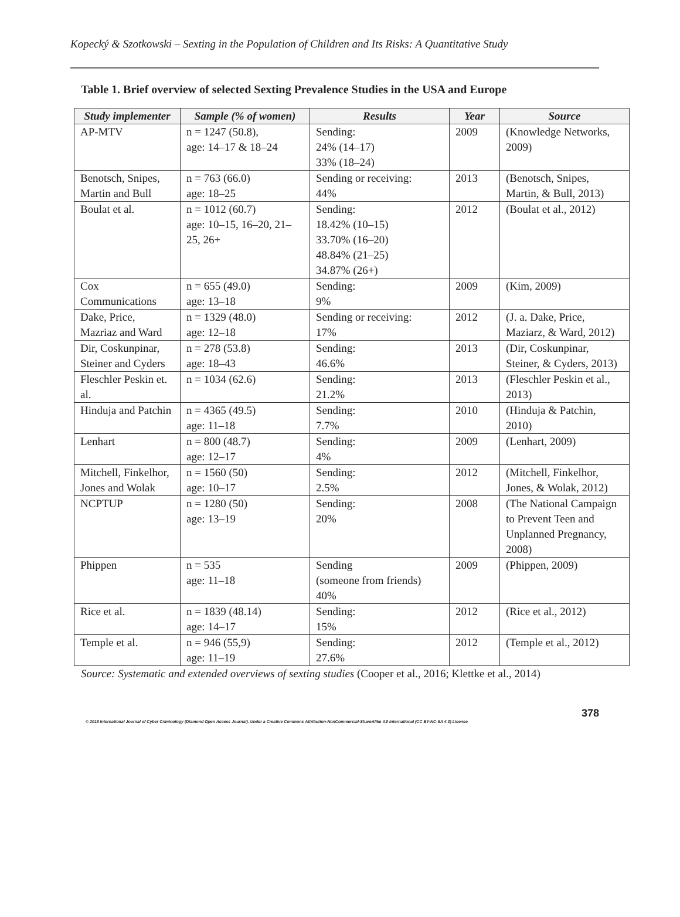Kopecký & Szotkowski – Sexting in the Population of Children and Its Risks: A Quantitative Study
Table 1. Brief overview of selected Sexting Prevalence Studies in the USA and Europe
| Study implementer | Sample (% of women) | Results | Year | Source |
| --- | --- | --- | --- | --- |
| AP-MTV | n = 1247 (50.8), age: 14–17 & 18–24 | Sending: 24% (14–17) 33% (18–24) | 2009 | (Knowledge Networks, 2009) |
| Benotsch, Snipes, Martin and Bull | n = 763 (66.0) age: 18–25 | Sending or receiving: 44% | 2013 | (Benotsch, Snipes, Martin, & Bull, 2013) |
| Boulat et al. | n = 1012 (60.7) age: 10–15, 16–20, 21–25, 26+ | Sending: 18.42% (10–15) 33.70% (16–20) 48.84% (21–25) 34.87% (26+) | 2012 | (Boulat et al., 2012) |
| Cox Communications | n = 655 (49.0) age: 13–18 | Sending: 9% | 2009 | (Kim, 2009) |
| Dake, Price, Mazriaz and Ward | n = 1329 (48.0) age: 12–18 | Sending or receiving: 17% | 2012 | (J. a. Dake, Price, Maziarz, & Ward, 2012) |
| Dir, Coskunpinar, Steiner and Cyders | n = 278 (53.8) age: 18–43 | Sending: 46.6% | 2013 | (Dir, Coskunpinar, Steiner, & Cyders, 2013) |
| Fleschler Peskin et. al. | n = 1034 (62.6) | Sending: 21.2% | 2013 | (Fleschler Peskin et al., 2013) |
| Hinduja and Patchin | n = 4365 (49.5) age: 11–18 | Sending: 7.7% | 2010 | (Hinduja & Patchin, 2010) |
| Lenhart | n = 800 (48.7) age: 12–17 | Sending: 4% | 2009 | (Lenhart, 2009) |
| Mitchell, Finkelhor, Jones and Wolak | n = 1560 (50) age: 10–17 | Sending: 2.5% | 2012 | (Mitchell, Finkelhor, Jones, & Wolak, 2012) |
| NCPTUP | n = 1280 (50) age: 13–19 | Sending: 20% | 2008 | (The National Campaign to Prevent Teen and Unplanned Pregnancy, 2008) |
| Phippen | n = 535 age: 11–18 | Sending (someone from friends) 40% | 2009 | (Phippen, 2009) |
| Rice et al. | n = 1839 (48.14) age: 14–17 | Sending: 15% | 2012 | (Rice et al., 2012) |
| Temple et al. | n = 946 (55,9) age: 11–19 | Sending: 27.6% | 2012 | (Temple et al., 2012) |
Source: Systematic and extended overviews of sexting studies (Cooper et al., 2016; Klettke et al., 2014)
378
© 2018 International Journal of Cyber Criminology (Diamond Open Access Journal). Under a Creative Commons Attribution-NonCommercial-ShareAlike 4.0 International (CC BY-NC-SA 4.0) License